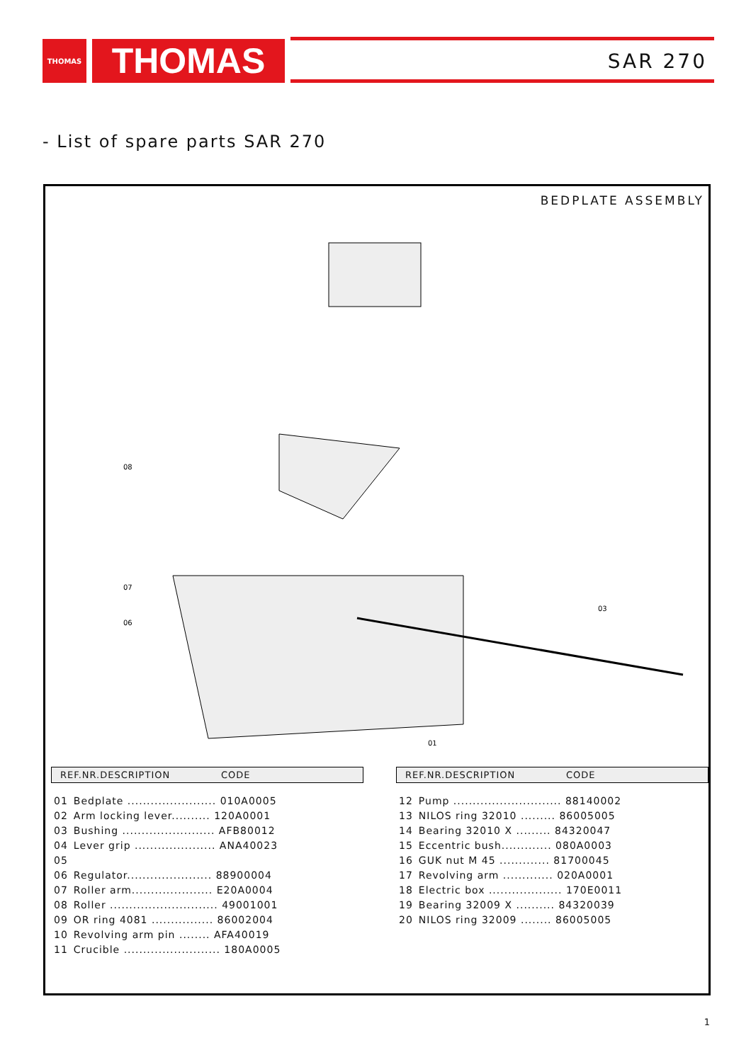THOMAS THOMAS SAR 270
- List of spare parts SAR 270
BEDPLATE ASSEMBLY
01
03
08
06
07
REF.NR.DESCRIPTION CODE
| 01 | Bedplate ....................... 010A0005 |
| 02 | Arm locking lever.......... 120A0001 |
| 03 | Bushing ........................ AFB80012 |
| 04 | Lever grip ..................... ANA40023 |
| 05 | |
| 06 | Regulator...................... 88900004 |
| 07 | Roller arm..................... E20A0004 |
| 08 | Roller ............................ 49001001 |
| 09 | OR ring 4081 ................ 86002004 |
| 10 | Revolving arm pin ........ AFA40019 |
| 11 | Crucible ......................... 180A0005 |
REF.NR.DESCRIPTION CODE
| 12 | Pump ............................ 88140002 |
| 13 | NILOS ring 32010 ......... 86005005 |
| 14 | Bearing 32010 X ......... 84320047 |
| 15 | Eccentric bush............. 080A0003 |
| 16 | GUK nut M 45 ............. 81700045 |
| 17 | Revolving arm ............. 020A0001 |
| 18 | Electric box ................... 170E0011 |
| 19 | Bearing 32009 X .......... 84320039 |
| 20 | NILOS ring 32009 ........ 86005005 |
1